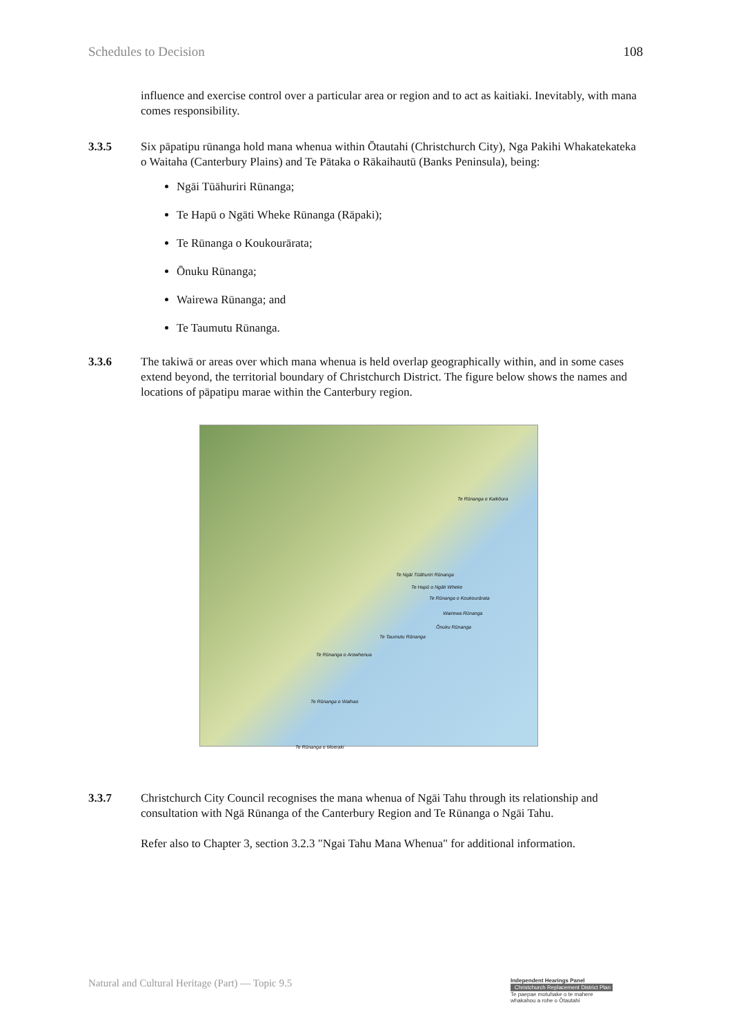Schedules to Decision 108
influence and exercise control over a particular area or region and to act as kaitiaki. Inevitably, with mana comes responsibility.
3.3.5 Six pāpatipu rūnanga hold mana whenua within Ōtautahi (Christchurch City), Nga Pakihi Whakatekateka o Waitaha (Canterbury Plains) and Te Pātaka o Rākaihautū (Banks Peninsula), being:
Ngāi Tūāhuriri Rūnanga;
Te Hapū o Ngāti Wheke Rūnanga (Rāpaki);
Te Rūnanga o Koukourārata;
Ōnuku Rūnanga;
Wairewa Rūnanga; and
Te Taumutu Rūnanga.
3.3.6 The takiwā or areas over which mana whenua is held overlap geographically within, and in some cases extend beyond, the territorial boundary of Christchurch District. The figure below shows the names and locations of pāpatipu marae within the Canterbury region.
Te Rūnanga o Kaikōura
Te Ngāi Tūāhuriri Rūnanga
Te Hapū o Ngāti Wheke
Te Rūnanga o Koukourārata
Wairewa Rūnanga
Ōnuku Rūnanga
Te Taumutu Rūnanga
Te Rūnanga o Arowhenua
Te Rūnanga o Waihao
Te Rūnanga o Moeraki
3.3.7 Christchurch City Council recognises the mana whenua of Ngāi Tahu through its relationship and consultation with Ngā Rūnanga of the Canterbury Region and Te Rūnanga o Ngāi Tahu.
Refer also to Chapter 3, section 3.2.3 "Ngai Tahu Mana Whenua" for additional information.
Natural and Cultural Heritage (Part) — Topic 9.5
Independent Hearings Panel
Christchurch Replacement District Plan
Te paepae motuhake o te mahere whakahou a rohe o Ōtautahi